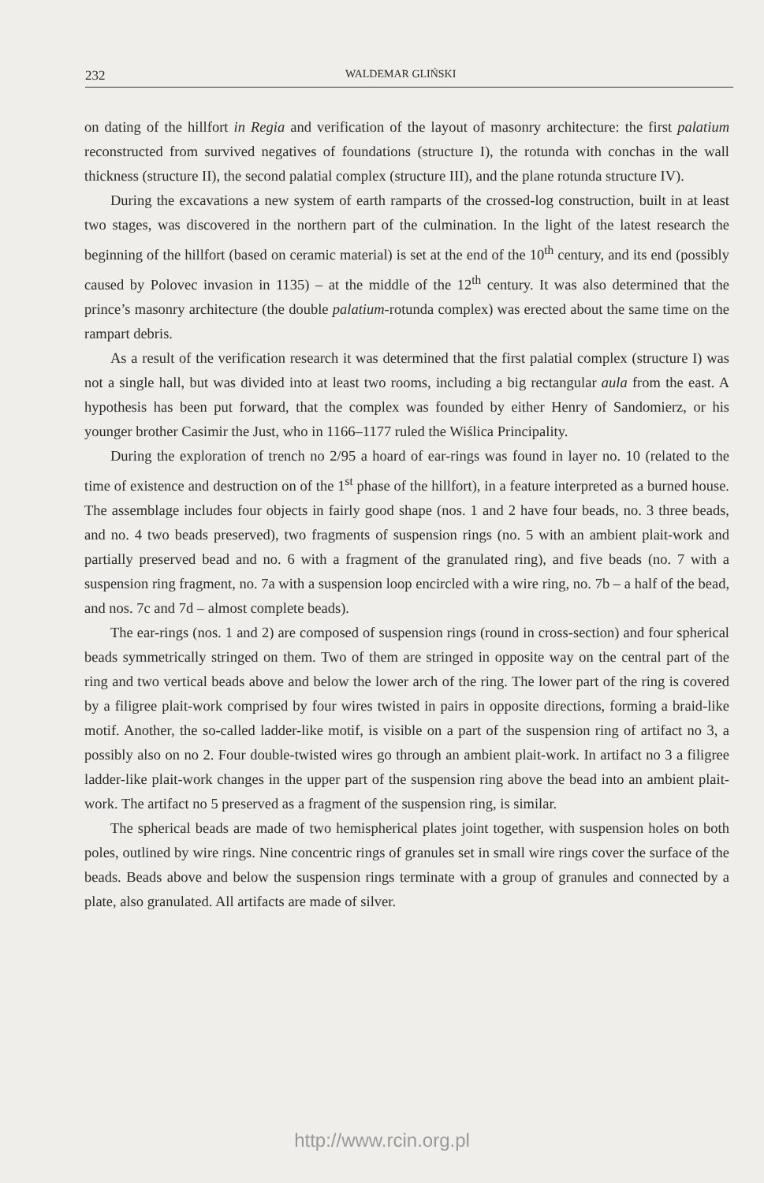232 WALDEMAR GLIŃSKI
on dating of the hillfort in Regia and verification of the layout of masonry architecture: the first palatium reconstructed from survived negatives of foundations (structure I), the rotunda with conchas in the wall thickness (structure II), the second palatial complex (structure III), and the plane rotunda structure IV).
During the excavations a new system of earth ramparts of the crossed-log construction, built in at least two stages, was discovered in the northern part of the culmination. In the light of the latest research the beginning of the hillfort (based on ceramic material) is set at the end of the 10<sup>th</sup> century, and its end (possibly caused by Polovec invasion in 1135) – at the middle of the 12<sup>th</sup> century. It was also determined that the prince’s masonry architecture (the double palatium-rotunda complex) was erected about the same time on the rampart debris.
As a result of the verification research it was determined that the first palatial complex (structure I) was not a single hall, but was divided into at least two rooms, including a big rectangular aula from the east. A hypothesis has been put forward, that the complex was founded by either Henry of Sandomierz, or his younger brother Casimir the Just, who in 1166–1177 ruled the Wiślica Principality.
During the exploration of trench no 2/95 a hoard of ear-rings was found in layer no. 10 (related to the time of existence and destruction on of the 1<sup>st</sup> phase of the hillfort), in a feature interpreted as a burned house. The assemblage includes four objects in fairly good shape (nos. 1 and 2 have four beads, no. 3 three beads, and no. 4 two beads preserved), two fragments of suspension rings (no. 5 with an ambient plait-work and partially preserved bead and no. 6 with a fragment of the granulated ring), and five beads (no. 7 with a suspension ring fragment, no. 7a with a suspension loop encircled with a wire ring, no. 7b – a half of the bead, and nos. 7c and 7d – almost complete beads).
The ear-rings (nos. 1 and 2) are composed of suspension rings (round in cross-section) and four spherical beads symmetrically stringed on them. Two of them are stringed in opposite way on the central part of the ring and two vertical beads above and below the lower arch of the ring. The lower part of the ring is covered by a filigree plait-work comprised by four wires twisted in pairs in opposite directions, forming a braid-like motif. Another, the so-called ladder-like motif, is visible on a part of the suspension ring of artifact no 3, a possibly also on no 2. Four double-twisted wires go through an ambient plait-work. In artifact no 3 a filigree ladder-like plait-work changes in the upper part of the suspension ring above the bead into an ambient plait-work. The artifact no 5 preserved as a fragment of the suspension ring, is similar.
The spherical beads are made of two hemispherical plates joint together, with suspension holes on both poles, outlined by wire rings. Nine concentric rings of granules set in small wire rings cover the surface of the beads. Beads above and below the suspension rings terminate with a group of granules and connected by a plate, also granulated. All artifacts are made of silver.
http://www.rcin.org.pl